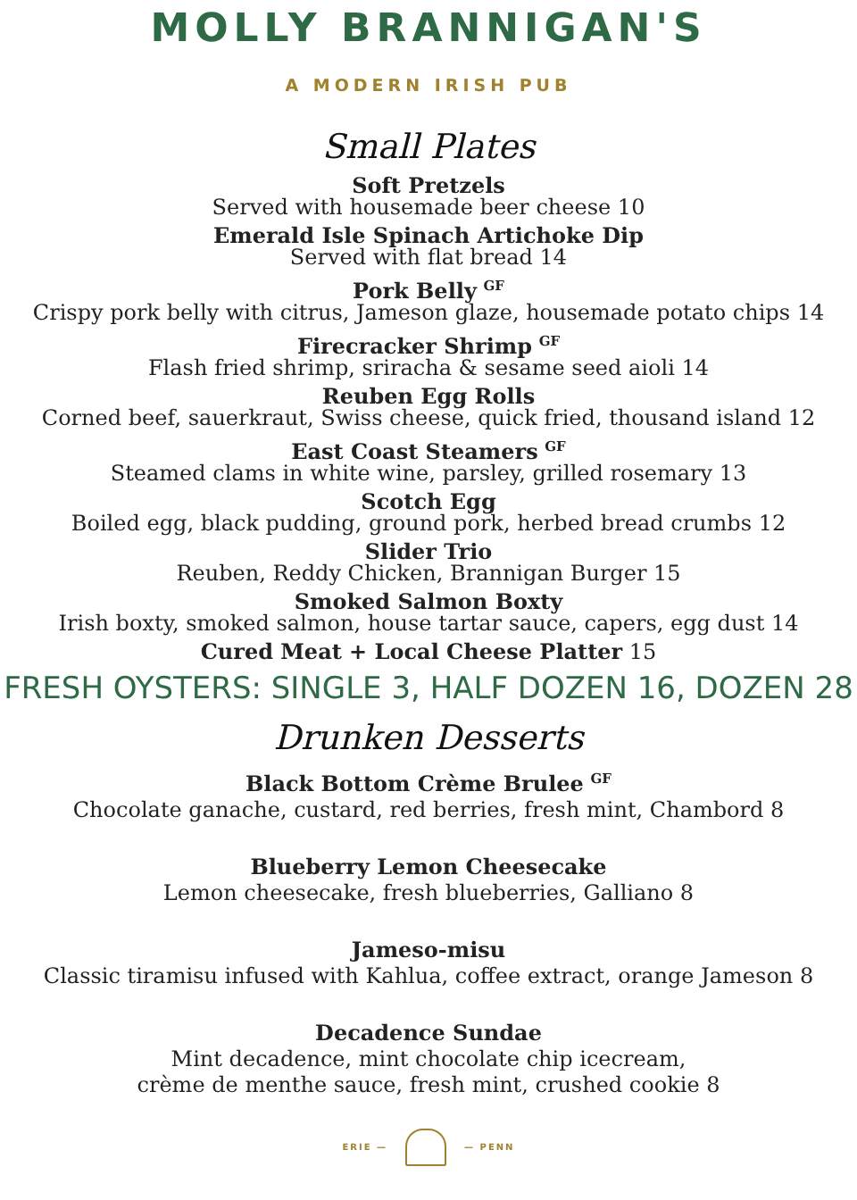MOLLY BRANNIGAN'S
A MODERN IRISH PUB
Small Plates
Soft Pretzels
Served with housemade beer cheese 10
Emerald Isle Spinach Artichoke Dip
Served with flat bread 14
Pork Belly <sup>GF</sup>
Crispy pork belly with citrus, Jameson glaze, housemade potato chips 14
Firecracker Shrimp <sup>GF</sup>
Flash fried shrimp, sriracha & sesame seed aioli 14
Reuben Egg Rolls
Corned beef, sauerkraut, Swiss cheese, quick fried, thousand island 12
East Coast Steamers <sup>GF</sup>
Steamed clams in white wine, parsley, grilled rosemary 13
Scotch Egg
Boiled egg, black pudding, ground pork, herbed bread crumbs 12
Slider Trio
Reuben, Reddy Chicken, Brannigan Burger 15
Smoked Salmon Boxty
Irish boxty, smoked salmon, house tartar sauce, capers, egg dust 14
Cured Meat + Local Cheese Platter 15
FRESH OYSTERS: SINGLE 3, HALF DOZEN 16, DOZEN 28
Drunken Desserts
Black Bottom Crème Brulee <sup>GF</sup>
Chocolate ganache, custard, red berries, fresh mint, Chambord 8
Blueberry Lemon Cheesecake
Lemon cheesecake, fresh blueberries, Galliano 8
Jameso-misu
Classic tiramisu infused with Kahlua, coffee extract, orange Jameson 8
Decadence Sundae
Mint decadence, mint chocolate chip icecream,
crème de menthe sauce, fresh mint, crushed cookie 8
ERIE — — PENN